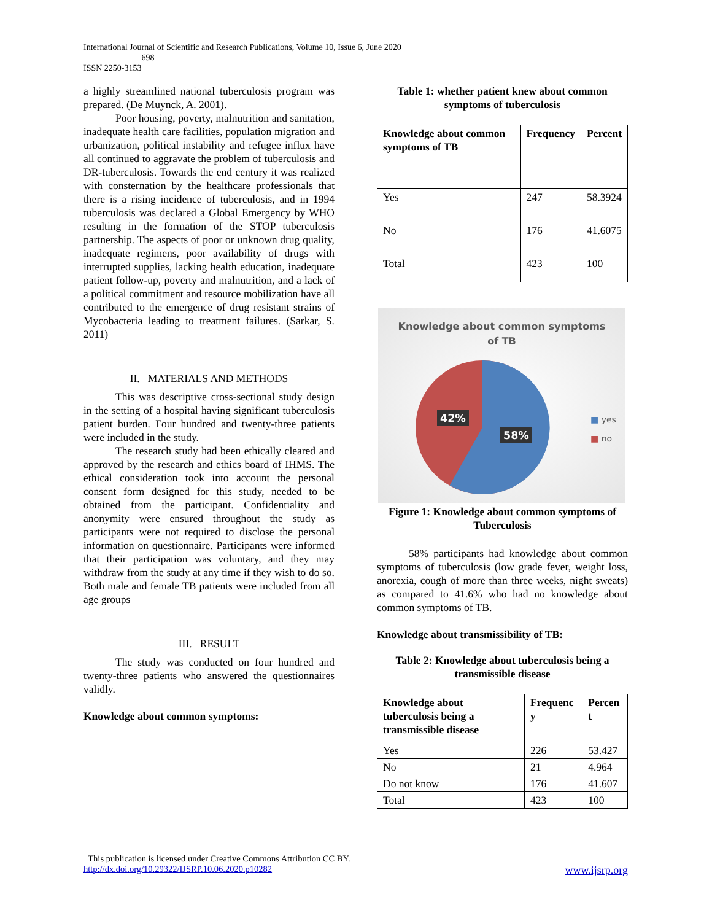International Journal of Scientific and Research Publications, Volume 10, Issue 6, June 2020
698
ISSN 2250-3153
a highly streamlined national tuberculosis program was prepared. (De Muynck, A. 2001).
Poor housing, poverty, malnutrition and sanitation, inadequate health care facilities, population migration and urbanization, political instability and refugee influx have all continued to aggravate the problem of tuberculosis and DR-tuberculosis. Towards the end century it was realized with consternation by the healthcare professionals that there is a rising incidence of tuberculosis, and in 1994 tuberculosis was declared a Global Emergency by WHO resulting in the formation of the STOP tuberculosis partnership. The aspects of poor or unknown drug quality, inadequate regimens, poor availability of drugs with interrupted supplies, lacking health education, inadequate patient follow-up, poverty and malnutrition, and a lack of a political commitment and resource mobilization have all contributed to the emergence of drug resistant strains of Mycobacteria leading to treatment failures. (Sarkar, S. 2011)
II. MATERIALS AND METHODS
This was descriptive cross-sectional study design in the setting of a hospital having significant tuberculosis patient burden. Four hundred and twenty-three patients were included in the study.
The research study had been ethically cleared and approved by the research and ethics board of IHMS. The ethical consideration took into account the personal consent form designed for this study, needed to be obtained from the participant. Confidentiality and anonymity were ensured throughout the study as participants were not required to disclose the personal information on questionnaire. Participants were informed that their participation was voluntary, and they may withdraw from the study at any time if they wish to do so. Both male and female TB patients were included from all age groups
III. RESULT
The study was conducted on four hundred and twenty-three patients who answered the questionnaires validly.
Knowledge about common symptoms:
Table 1: whether patient knew about common symptoms of tuberculosis
| Knowledge about common symptoms of TB | Frequency | Percent |
| --- | --- | --- |
| Yes | 247 | 58.3924 |
| No | 176 | 41.6075 |
| Total | 423 | 100 |
Knowledge about common symptoms
of TB
42%
58%
■ yes
■ no
Figure 1: Knowledge about common symptoms of Tuberculosis
58% participants had knowledge about common symptoms of tuberculosis (low grade fever, weight loss, anorexia, cough of more than three weeks, night sweats) as compared to 41.6% who had no knowledge about common symptoms of TB.
Knowledge about transmissibility of TB:
Table 2: Knowledge about tuberculosis being a transmissible disease
| Knowledge about tuberculosis being a transmissible disease | Frequenc y | Percen t |
| --- | --- | --- |
| Yes | 226 | 53.427 |
| No | 21 | 4.964 |
| Do not know | 176 | 41.607 |
| Total | 423 | 100 |
This publication is licensed under Creative Commons Attribution CC BY.
http://dx.doi.org/10.29322/IJSRP.10.06.2020.p10282 www.ijsrp.org